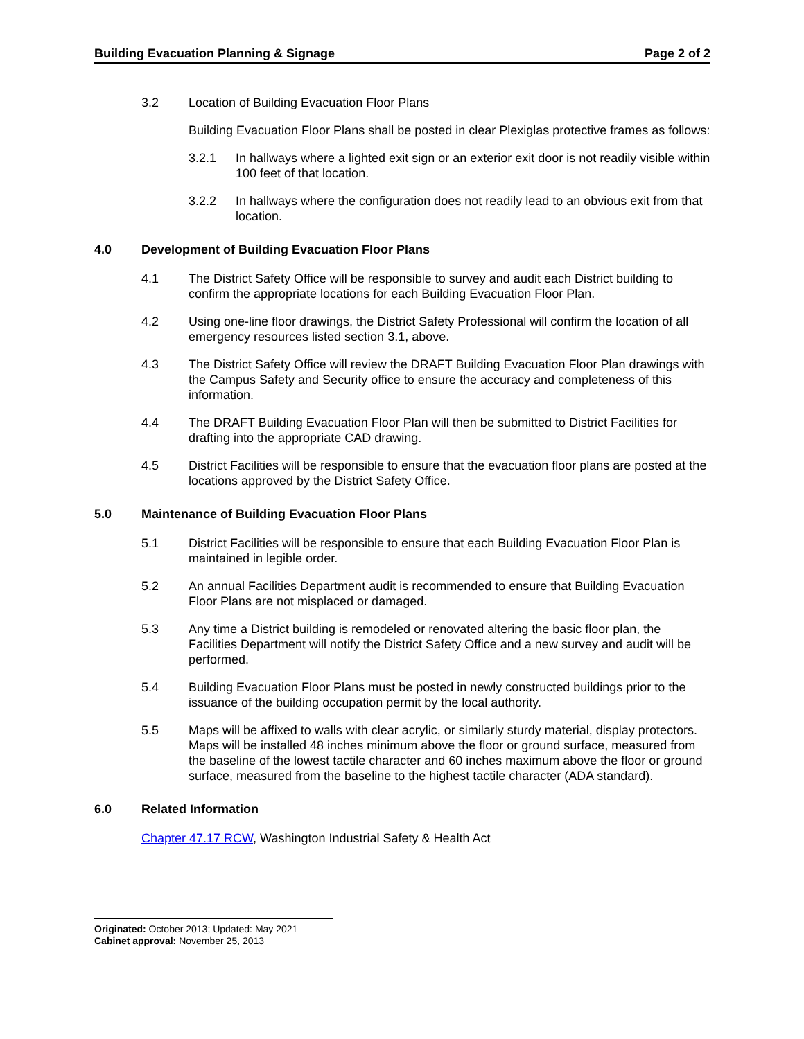Building Evacuation Planning & Signage Page 2 of 2
3.2 Location of Building Evacuation Floor Plans
Building Evacuation Floor Plans shall be posted in clear Plexiglas protective frames as follows:
3.2.1 In hallways where a lighted exit sign or an exterior exit door is not readily visible within 100 feet of that location.
3.2.2 In hallways where the configuration does not readily lead to an obvious exit from that location.
4.0 Development of Building Evacuation Floor Plans
4.1 The District Safety Office will be responsible to survey and audit each District building to confirm the appropriate locations for each Building Evacuation Floor Plan.
4.2 Using one-line floor drawings, the District Safety Professional will confirm the location of all emergency resources listed section 3.1, above.
4.3 The District Safety Office will review the DRAFT Building Evacuation Floor Plan drawings with the Campus Safety and Security office to ensure the accuracy and completeness of this information.
4.4 The DRAFT Building Evacuation Floor Plan will then be submitted to District Facilities for drafting into the appropriate CAD drawing.
4.5 District Facilities will be responsible to ensure that the evacuation floor plans are posted at the locations approved by the District Safety Office.
5.0 Maintenance of Building Evacuation Floor Plans
5.1 District Facilities will be responsible to ensure that each Building Evacuation Floor Plan is maintained in legible order.
5.2 An annual Facilities Department audit is recommended to ensure that Building Evacuation Floor Plans are not misplaced or damaged.
5.3 Any time a District building is remodeled or renovated altering the basic floor plan, the Facilities Department will notify the District Safety Office and a new survey and audit will be performed.
5.4 Building Evacuation Floor Plans must be posted in newly constructed buildings prior to the issuance of the building occupation permit by the local authority.
5.5 Maps will be affixed to walls with clear acrylic, or similarly sturdy material, display protectors. Maps will be installed 48 inches minimum above the floor or ground surface, measured from the baseline of the lowest tactile character and 60 inches maximum above the floor or ground surface, measured from the baseline to the highest tactile character (ADA standard).
6.0 Related Information
Chapter 47.17 RCW, Washington Industrial Safety & Health Act
Originated: October 2013; Updated: May 2021
Cabinet approval: November 25, 2013